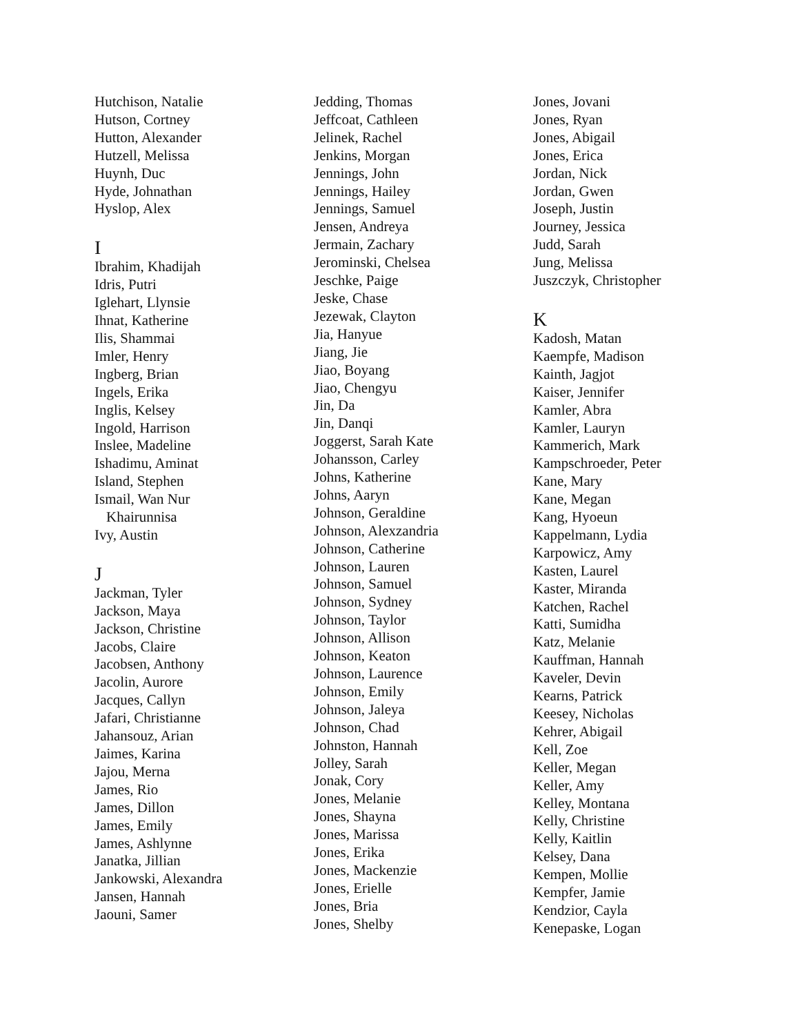Hutchison, Natalie
Hutson, Cortney
Hutton, Alexander
Hutzell, Melissa
Huynh, Duc
Hyde, Johnathan
Hyslop, Alex
I
Ibrahim, Khadijah
Idris, Putri
Iglehart, Llynsie
Ihnat, Katherine
Ilis, Shammai
Imler, Henry
Ingberg, Brian
Ingels, Erika
Inglis, Kelsey
Ingold, Harrison
Inslee, Madeline
Ishadimu, Aminat
Island, Stephen
Ismail, Wan Nur
Khairunnisa
Ivy, Austin
J
Jackman, Tyler
Jackson, Maya
Jackson, Christine
Jacobs, Claire
Jacobsen, Anthony
Jacolin, Aurore
Jacques, Callyn
Jafari, Christianne
Jahansouz, Arian
Jaimes, Karina
Jajou, Merna
James, Rio
James, Dillon
James, Emily
James, Ashlynne
Janatka, Jillian
Jankowski, Alexandra
Jansen, Hannah
Jaouni, Samer
Jedding, Thomas
Jeffcoat, Cathleen
Jelinek, Rachel
Jenkins, Morgan
Jennings, John
Jennings, Hailey
Jennings, Samuel
Jensen, Andreya
Jermain, Zachary
Jerominski, Chelsea
Jeschke, Paige
Jeske, Chase
Jezewak, Clayton
Jia, Hanyue
Jiang, Jie
Jiao, Boyang
Jiao, Chengyu
Jin, Da
Jin, Danqi
Joggerst, Sarah Kate
Johansson, Carley
Johns, Katherine
Johns, Aaryn
Johnson, Geraldine
Johnson, Alexzandria
Johnson, Catherine
Johnson, Lauren
Johnson, Samuel
Johnson, Sydney
Johnson, Taylor
Johnson, Allison
Johnson, Keaton
Johnson, Laurence
Johnson, Emily
Johnson, Jaleya
Johnson, Chad
Johnston, Hannah
Jolley, Sarah
Jonak, Cory
Jones, Melanie
Jones, Shayna
Jones, Marissa
Jones, Erika
Jones, Mackenzie
Jones, Erielle
Jones, Bria
Jones, Shelby
Jones, Jovani
Jones, Ryan
Jones, Abigail
Jones, Erica
Jordan, Nick
Jordan, Gwen
Joseph, Justin
Journey, Jessica
Judd, Sarah
Jung, Melissa
Juszczyk, Christopher
K
Kadosh, Matan
Kaempfe, Madison
Kainth, Jagjot
Kaiser, Jennifer
Kamler, Abra
Kamler, Lauryn
Kammerich, Mark
Kampschroeder, Peter
Kane, Mary
Kane, Megan
Kang, Hyoeun
Kappelmann, Lydia
Karpowicz, Amy
Kasten, Laurel
Kaster, Miranda
Katchen, Rachel
Katti, Sumidha
Katz, Melanie
Kauffman, Hannah
Kaveler, Devin
Kearns, Patrick
Keesey, Nicholas
Kehrer, Abigail
Kell, Zoe
Keller, Megan
Keller, Amy
Kelley, Montana
Kelly, Christine
Kelly, Kaitlin
Kelsey, Dana
Kempen, Mollie
Kempfer, Jamie
Kendzior, Cayla
Kenepaske, Logan